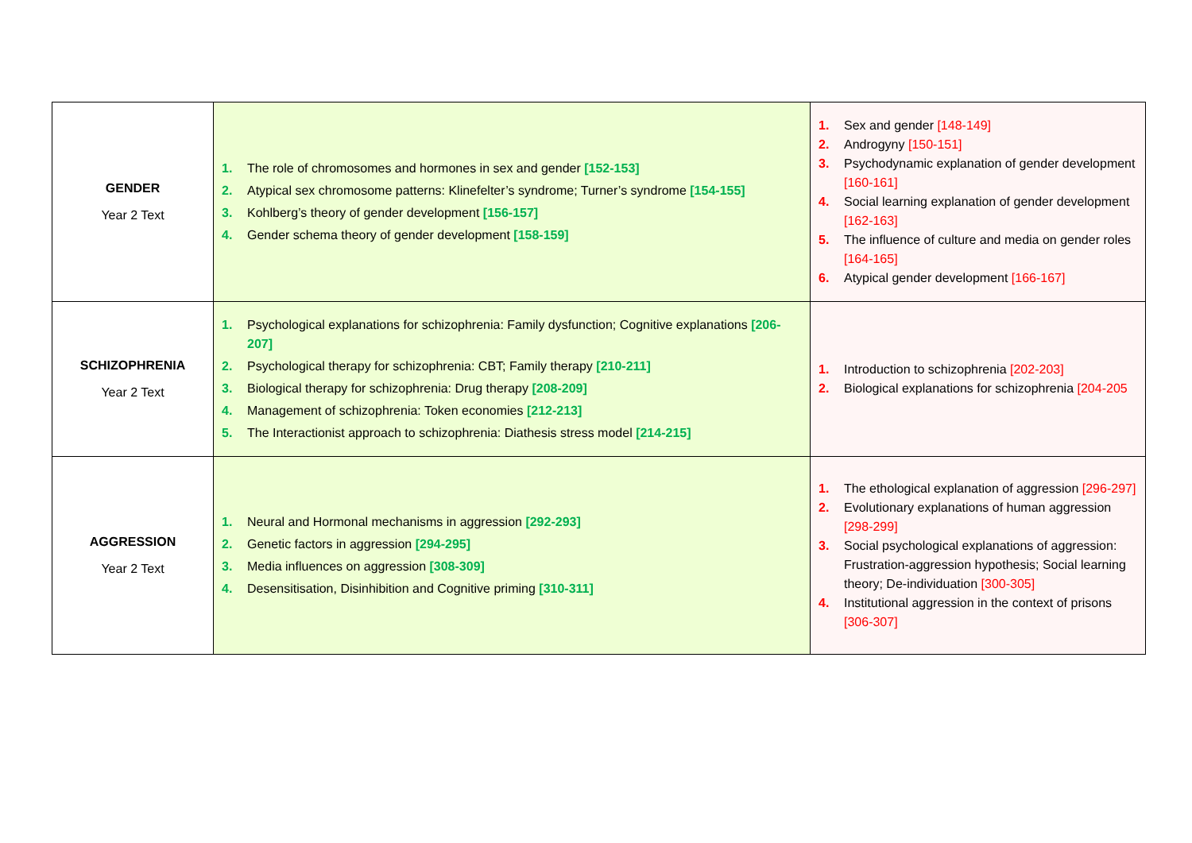| GENDER Year 2 Text | 1. The role of chromosomes and hormones in sex and gender [152-153] 2. Atypical sex chromosome patterns: Klinefelter’s syndrome; Turner’s syndrome [154-155] 3. Kohlberg’s theory of gender development [156-157] 4. Gender schema theory of gender development [158-159] | 1. Sex and gender [148-149] 2. Androgyny [150-151] 3. Psychodynamic explanation of gender development [160-161] 4. Social learning explanation of gender development [162-163] 5. The influence of culture and media on gender roles [164-165] 6. Atypical gender development [166-167] |
| SCHIZOPHRENIA Year 2 Text | 1. Psychological explanations for schizophrenia: Family dysfunction; Cognitive explanations [206-207] 2. Psychological therapy for schizophrenia: CBT; Family therapy [210-211] 3. Biological therapy for schizophrenia: Drug therapy [208-209] 4. Management of schizophrenia: Token economies [212-213] 5. The Interactionist approach to schizophrenia: Diathesis stress model [214-215] | 1. Introduction to schizophrenia [202-203] 2. Biological explanations for schizophrenia [204-205 |
| AGGRESSION Year 2 Text | 1. Neural and Hormonal mechanisms in aggression [292-293] 2. Genetic factors in aggression [294-295] 3. Media influences on aggression [308-309] 4. Desensitisation, Disinhibition and Cognitive priming [310-311] | 1. The ethological explanation of aggression [296-297] 2. Evolutionary explanations of human aggression [298-299] 3. Social psychological explanations of aggression: Frustration-aggression hypothesis; Social learning theory; De-individuation [300-305] 4. Institutional aggression in the context of prisons [306-307] |